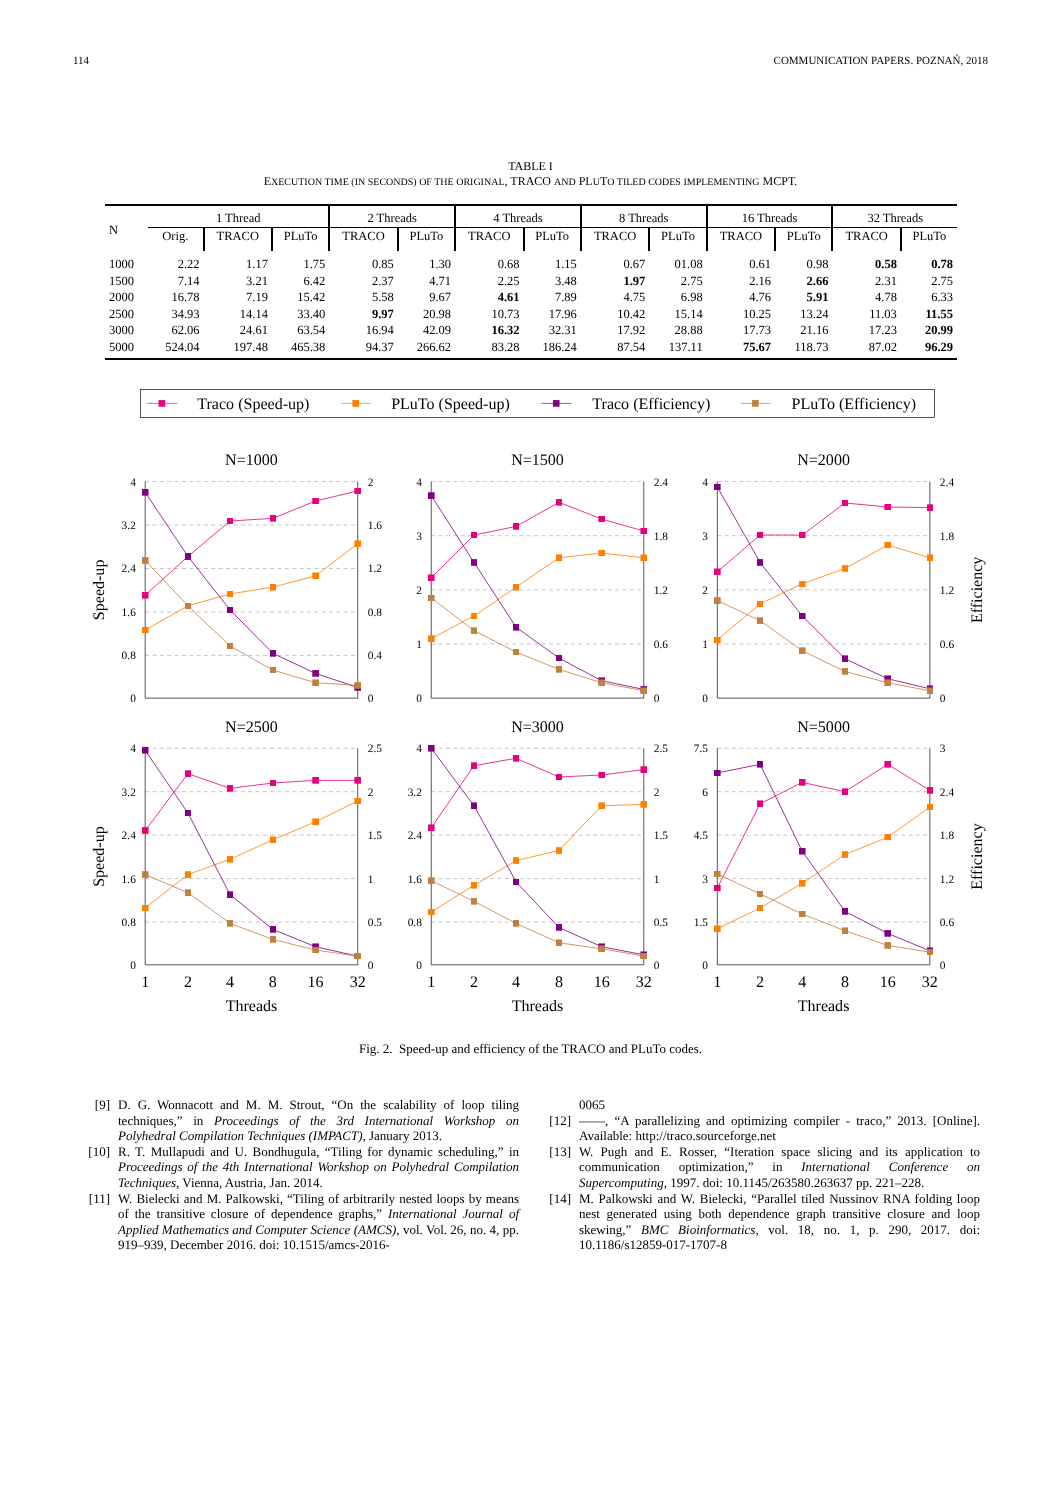114 COMMUNICATION PAPERS. POZNAŃ, 2018
TABLE I
EXECUTION TIME (IN SECONDS) OF THE ORIGINAL, TRACO AND PLUTO TILED CODES IMPLEMENTING MCPT.
| N | 1 Thread | | | 2 Threads | | 4 Threads | | 8 Threads | | 16 Threads | | 32 Threads | |
| --- | --- | --- | --- | --- | --- | --- | --- | --- | --- | --- | --- | --- | --- |
| | Orig. | TRACO | PLuTo | TRACO | PLuTo | TRACO | PLuTo | TRACO | PLuTo | TRACO | PLuTo | TRACO | PLuTo |
| 1000 | 2.22 | 1.17 | 1.75 | 0.85 | 1.30 | 0.68 | 1.15 | 0.67 | 01.08 | 0.61 | 0.98 | 0.58 | 0.78 |
| 1500 | 7.14 | 3.21 | 6.42 | 2.37 | 4.71 | 2.25 | 3.48 | 1.97 | 2.75 | 2.16 | 2.66 | 2.31 | 2.75 |
| 2000 | 16.78 | 7.19 | 15.42 | 5.58 | 9.67 | 4.61 | 7.89 | 4.75 | 6.98 | 4.76 | 5.91 | 4.78 | 6.33 |
| 2500 | 34.93 | 14.14 | 33.40 | 9.97 | 20.98 | 10.73 | 17.96 | 10.42 | 15.14 | 10.25 | 13.24 | 11.03 | 11.55 |
| 3000 | 62.06 | 24.61 | 63.54 | 16.94 | 42.09 | 16.32 | 32.31 | 17.92 | 28.88 | 17.73 | 21.16 | 17.23 | 20.99 |
| 5000 | 524.04 | 197.48 | 465.38 | 94.37 | 266.62 | 83.28 | 186.24 | 87.54 | 137.11 | 75.67 | 118.73 | 87.02 | 96.29 |
Traco (Speed-up)
PLuTo (Speed-up)
Traco (Efficiency)
PLuTo (Efficiency)
N=1000
N=1500
N=2000
N=2500
N=3000
N=5000
4
3.2
2.4
1.6
0.8
0
4
3
2
1
0
4
3
2
1
0
4
3.2
2.4
1.6
0.8
0
4
3.2
2.4
1.6
0.8
0
7.5
6
4.5
3
1.5
0
2
1.6
1.2
0.8
0.4
0
2.4
1.8
1.2
0.6
0
2.4
1.8
1.2
0.6
0
2.5
2
1.5
1
0.5
0
2.5
2
1.5
1
0.5
0
3
2.4
1.8
1.2
0.6
0
1
2
4
8
16
32
1
2
4
8
16
32
1
2
4
8
16
32
Threads
Threads
Threads
Speed-up
Speed-up
Efficiency
Efficiency
Fig. 2. Speed-up and efficiency of the TRACO and PLuTo codes.
[9] D. G. Wonnacott and M. M. Strout, “On the scalability of loop tiling techniques,” in Proceedings of the 3rd International Workshop on Polyhedral Compilation Techniques (IMPACT), January 2013.
[10] R. T. Mullapudi and U. Bondhugula, “Tiling for dynamic scheduling,” in Proceedings of the 4th International Workshop on Polyhedral Compilation Techniques, Vienna, Austria, Jan. 2014.
[11] W. Bielecki and M. Palkowski, “Tiling of arbitrarily nested loops by means of the transitive closure of dependence graphs,” International Journal of Applied Mathematics and Computer Science (AMCS), vol. Vol. 26, no. 4, pp. 919–939, December 2016. doi: 10.1515/amcs-2016-
0065
[12] ——, “A parallelizing and optimizing compiler - traco,” 2013. [Online]. Available: http://traco.sourceforge.net
[13] W. Pugh and E. Rosser, “Iteration space slicing and its application to communication optimization,” in International Conference on Supercomputing, 1997. doi: 10.1145/263580.263637 pp. 221–228.
[14] M. Palkowski and W. Bielecki, “Parallel tiled Nussinov RNA folding loop nest generated using both dependence graph transitive closure and loop skewing,” BMC Bioinformatics, vol. 18, no. 1, p. 290, 2017. doi: 10.1186/s12859-017-1707-8